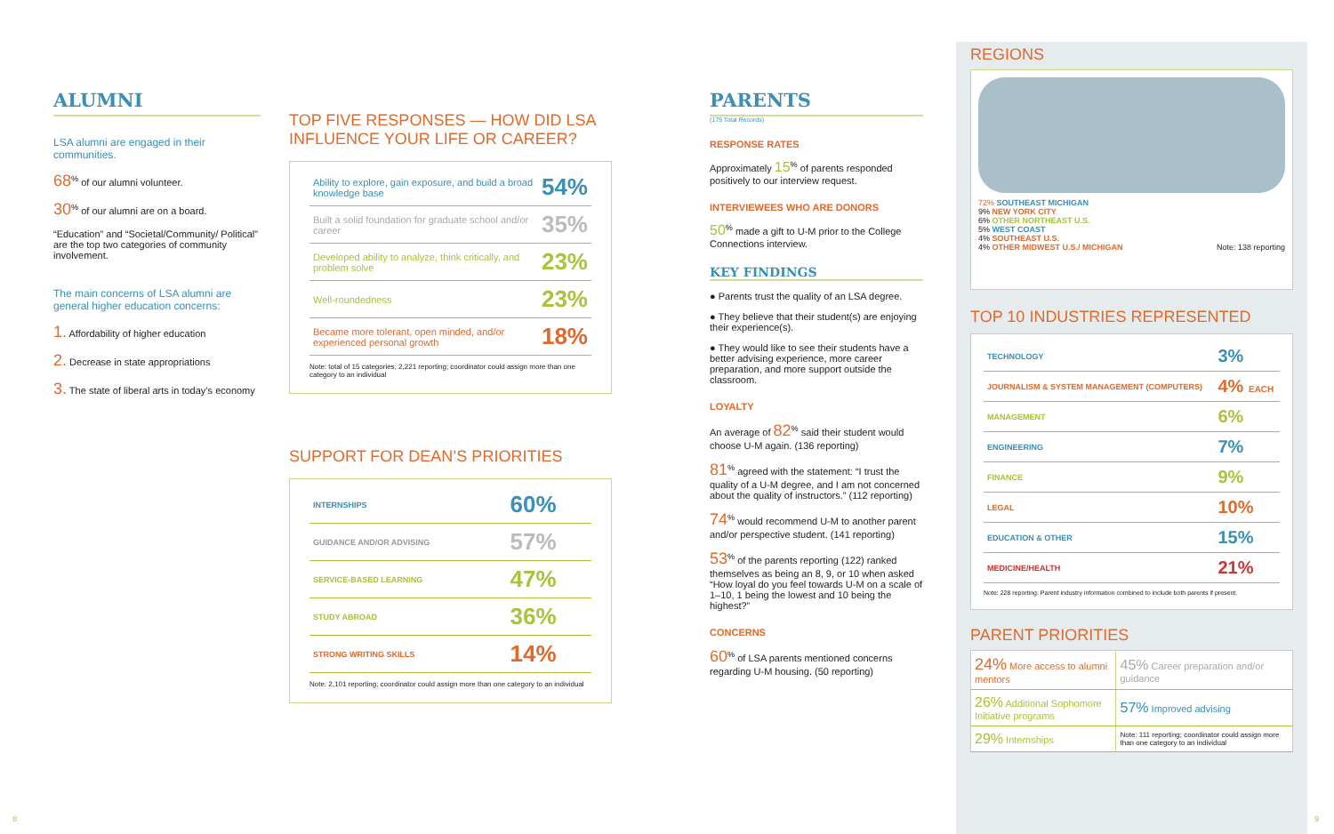ALUMNI
LSA alumni are engaged in their communities.
68<sup>%</sup> of our alumni volunteer.
30<sup>%</sup> of our alumni are on a board.
“Education” and “Societal/Community/ Political” are the top two categories of community involvement.
The main concerns of LSA alumni are general higher education concerns:
1. Affordability of higher education
2. Decrease in state appropriations
3. The state of liberal arts in today’s economy
TOP FIVE RESPONSES — HOW DID LSA INFLUENCE YOUR LIFE OR CAREER?
| Ability to explore, gain exposure, and build a broad knowledge base | 54% |
| Built a solid foundation for graduate school and/or career | 35% |
| Developed ability to analyze, think critically, and problem solve | 23% |
| Well-roundedness | 23% |
| Became more tolerant, open minded, and/or experienced personal growth | 18% |
Note: total of 15 categories; 2,221 reporting; coordinator could assign more than one category to an individual
SUPPORT FOR DEAN’S PRIORITIES
| INTERNSHIPS | 60% |
| GUIDANCE AND/OR ADVISING | 57% |
| SERVICE-BASED LEARNING | 47% |
| STUDY ABROAD | 36% |
| STRONG WRITING SKILLS | 14% |
Note: 2,101 reporting; coordinator could assign more than one category to an individual
PARENTS
(179 Total Records)
RESPONSE RATES
Approximately 15<sup>%</sup> of parents responded positively to our interview request.
INTERVIEWEES WHO ARE DONORS
50<sup>%</sup> made a gift to U-M prior to the College Connections interview.
KEY FINDINGS
● Parents trust the quality of an LSA degree.
● They believe that their student(s) are enjoying their experience(s).
● They would like to see their students have a better advising experience, more career preparation, and more support outside the classroom.
LOYALTY
An average of 82<sup>%</sup> said their student would choose U-M again. (136 reporting)
81<sup>%</sup> agreed with the statement: “I trust the quality of a U-M degree, and I am not concerned about the quality of instructors.” (112 reporting)
74<sup>%</sup> would recommend U-M to another parent and/or perspective student. (141 reporting)
53<sup>%</sup> of the parents reporting (122) ranked themselves as being an 8, 9, or 10 when asked “How loyal do you feel towards U-M on a scale of 1–10, 1 being the lowest and 10 being the highest?”
CONCERNS
60<sup>%</sup> of LSA parents mentioned concerns regarding U-M housing. (50 reporting)
REGIONS
72% SOUTHEAST MICHIGAN
9% NEW YORK CITY
6% OTHER NORTHEAST U.S.
5% WEST COAST
4% SOUTHEAST U.S.
4% OTHER MIDWEST U.S./ MICHIGAN Note: 138 reporting
TOP 10 INDUSTRIES REPRESENTED
| TECHNOLOGY | 3% |
| JOURNALISM & SYSTEM MANAGEMENT (COMPUTERS) | 4% EACH |
| MANAGEMENT | 6% |
| ENGINEERING | 7% |
| FINANCE | 9% |
| LEGAL | 10% |
| EDUCATION & OTHER | 15% |
| MEDICINE/HEALTH | 21% |
Note: 228 reporting. Parent industry information combined to include both parents if present.
PARENT PRIORITIES
| 24% More access to alumni mentors | 45% Career preparation and/or guidance |
| 26% Additional Sophomore Initiative programs | 57% Improved advising |
| 29% Internships | Note: 111 reporting; coordinator could assign more than one category to an individual |
8 9